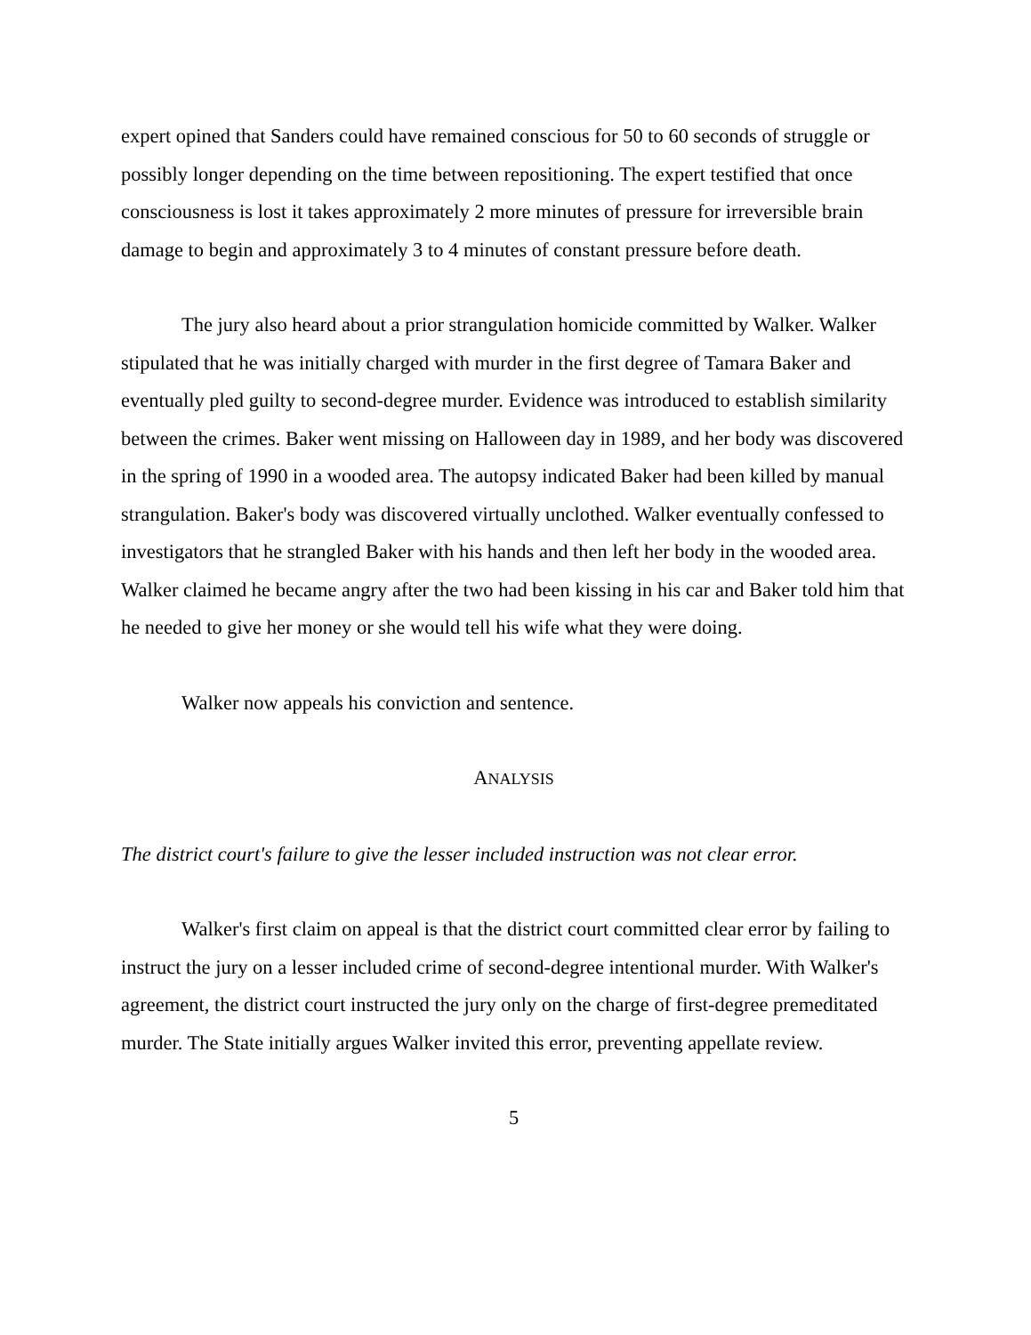expert opined that Sanders could have remained conscious for 50 to 60 seconds of struggle or possibly longer depending on the time between repositioning. The expert testified that once consciousness is lost it takes approximately 2 more minutes of pressure for irreversible brain damage to begin and approximately 3 to 4 minutes of constant pressure before death.
The jury also heard about a prior strangulation homicide committed by Walker. Walker stipulated that he was initially charged with murder in the first degree of Tamara Baker and eventually pled guilty to second-degree murder. Evidence was introduced to establish similarity between the crimes. Baker went missing on Halloween day in 1989, and her body was discovered in the spring of 1990 in a wooded area. The autopsy indicated Baker had been killed by manual strangulation. Baker's body was discovered virtually unclothed. Walker eventually confessed to investigators that he strangled Baker with his hands and then left her body in the wooded area. Walker claimed he became angry after the two had been kissing in his car and Baker told him that he needed to give her money or she would tell his wife what they were doing.
Walker now appeals his conviction and sentence.
ANALYSIS
The district court's failure to give the lesser included instruction was not clear error.
Walker's first claim on appeal is that the district court committed clear error by failing to instruct the jury on a lesser included crime of second-degree intentional murder. With Walker's agreement, the district court instructed the jury only on the charge of first-degree premeditated murder. The State initially argues Walker invited this error, preventing appellate review.
5